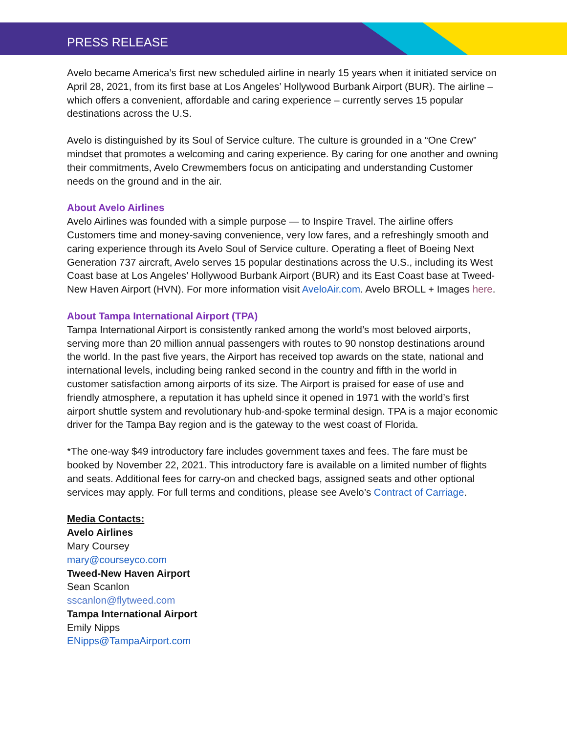PRESS RELEASE
Avelo became America’s first new scheduled airline in nearly 15 years when it initiated service on April 28, 2021, from its first base at Los Angeles’ Hollywood Burbank Airport (BUR). The airline – which offers a convenient, affordable and caring experience – currently serves 15 popular destinations across the U.S.
Avelo is distinguished by its Soul of Service culture. The culture is grounded in a “One Crew” mindset that promotes a welcoming and caring experience. By caring for one another and owning their commitments, Avelo Crewmembers focus on anticipating and understanding Customer needs on the ground and in the air.
About Avelo Airlines
Avelo Airlines was founded with a simple purpose — to Inspire Travel. The airline offers Customers time and money-saving convenience, very low fares, and a refreshingly smooth and caring experience through its Avelo Soul of Service culture. Operating a fleet of Boeing Next Generation 737 aircraft, Avelo serves 15 popular destinations across the U.S., including its West Coast base at Los Angeles’ Hollywood Burbank Airport (BUR) and its East Coast base at Tweed-New Haven Airport (HVN). For more information visit AveloAir.com. Avelo BROLL + Images here.
About Tampa International Airport (TPA)
Tampa International Airport is consistently ranked among the world’s most beloved airports, serving more than 20 million annual passengers with routes to 90 nonstop destinations around the world. In the past five years, the Airport has received top awards on the state, national and international levels, including being ranked second in the country and fifth in the world in customer satisfaction among airports of its size. The Airport is praised for ease of use and friendly atmosphere, a reputation it has upheld since it opened in 1971 with the world’s first airport shuttle system and revolutionary hub-and-spoke terminal design. TPA is a major economic driver for the Tampa Bay region and is the gateway to the west coast of Florida.
*The one-way $49 introductory fare includes government taxes and fees. The fare must be booked by November 22, 2021. This introductory fare is available on a limited number of flights and seats. Additional fees for carry-on and checked bags, assigned seats and other optional services may apply. For full terms and conditions, please see Avelo’s Contract of Carriage.
Media Contacts:
Avelo Airlines
Mary Coursey
mary@courseyco.com
Tweed-New Haven Airport
Sean Scanlon
sscanlon@flytweed.com
Tampa International Airport
Emily Nipps
ENipps@TampaAirport.com